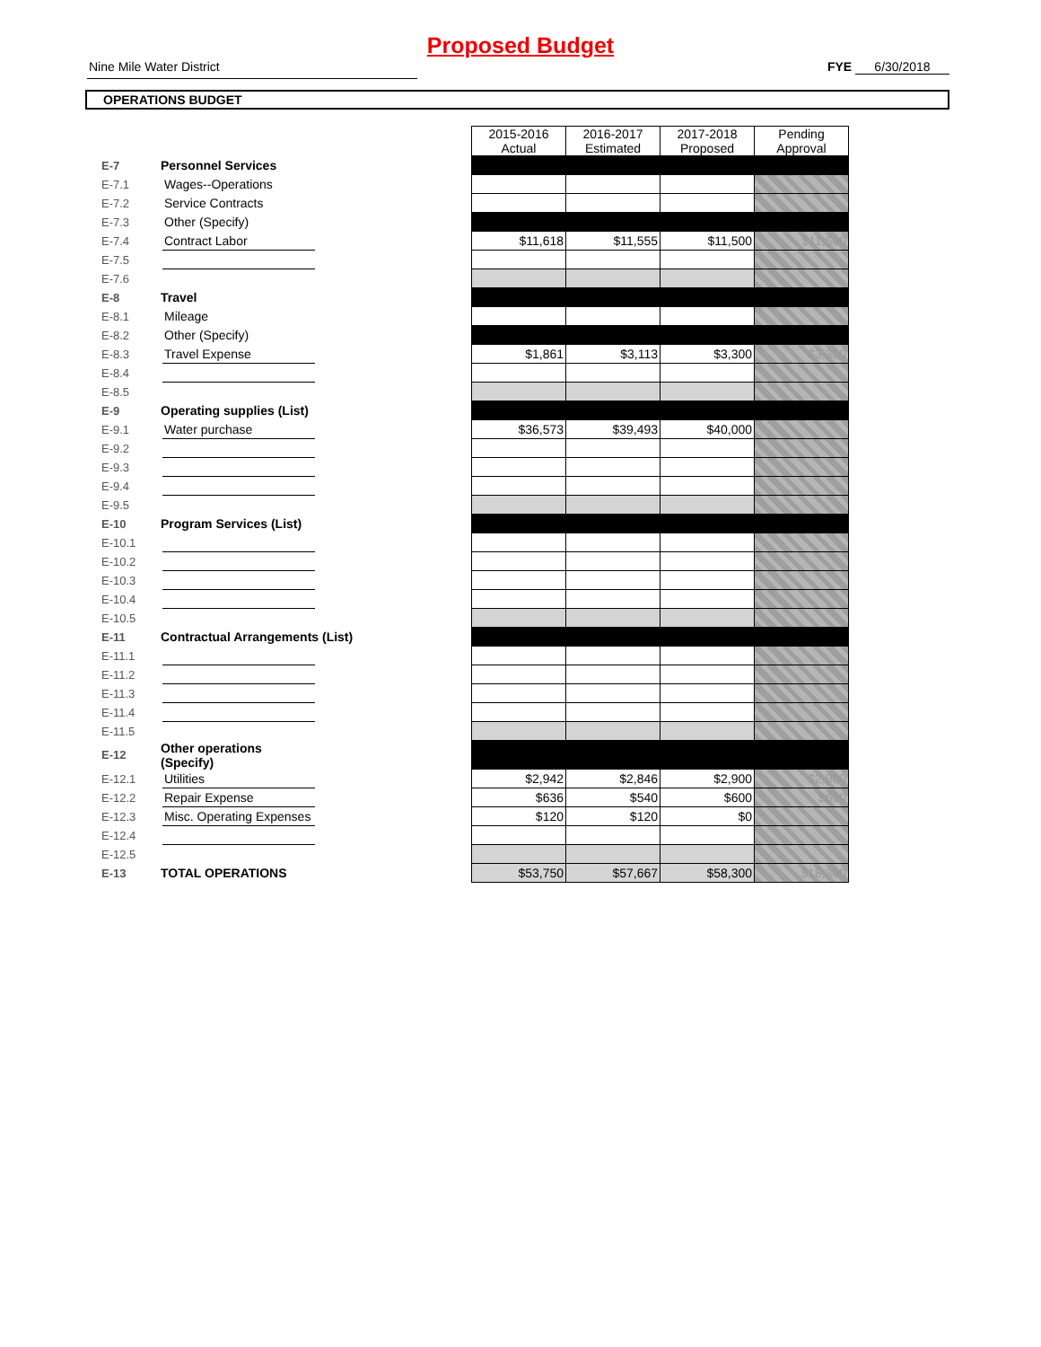Proposed Budget
Nine Mile Water District FYE 6/30/2018
OPERATIONS BUDGET
| | | | | 2015-2016 Actual | 2016-2017 Estimated | 2017-2018 Proposed | Pending Approval |
| --- | --- | --- | --- | --- | --- | --- | --- |
| E-7 | Personnel Services | | | | | | |
| E-7.1 | | Wages--Operations | | | | | |
| E-7.2 | | Service Contracts | | | | | |
| E-7.3 | | Other (Specify) | | | | | |
| E-7.4 | | Contract Labor | | $11,618 | $11,555 | $11,500 | $11,500 |
| E-7.5 | | | | | | | |
| E-7.6 | | | | | | | |
| E-8 | Travel | | | | | | |
| E-8.1 | | Mileage | | | | | |
| E-8.2 | | Other (Specify) | | | | | |
| E-8.3 | | Travel Expense | | $1,861 | $3,113 | $3,300 | $3,300 |
| E-8.4 | | | | | | | |
| E-8.5 | | | | | | | |
| E-9 | Operating supplies (List) | | | | | | |
| E-9.1 | | Water purchase | | $36,573 | $39,493 | $40,000 | |
| E-9.2 | | | | | | | |
| E-9.3 | | | | | | | |
| E-9.4 | | | | | | | |
| E-9.5 | | | | | | | |
| E-10 | Program Services (List) | | | | | | |
| E-10.1 | | | | | | | |
| E-10.2 | | | | | | | |
| E-10.3 | | | | | | | |
| E-10.4 | | | | | | | |
| E-10.5 | | | | | | | |
| E-11 | Contractual Arrangements (List) | | | | | | |
| E-11.1 | | | | | | | |
| E-11.2 | | | | | | | |
| E-11.3 | | | | | | | |
| E-11.4 | | | | | | | |
| E-11.5 | | | | | | | |
| E-12 | Other operations (Specify) | | | | | | |
| E-12.1 | | Utilities | | $2,942 | $2,846 | $2,900 | $2,900 |
| E-12.2 | | Repair Expense | | $636 | $540 | $600 | $600 |
| E-12.3 | | Misc. Operating Expenses | | $120 | $120 | $0 | |
| E-12.4 | | | | | | | |
| E-12.5 | | | | | | | |
| E-13 | TOTAL OPERATIONS | | | $53,750 | $57,667 | $58,300 | $18,300 |